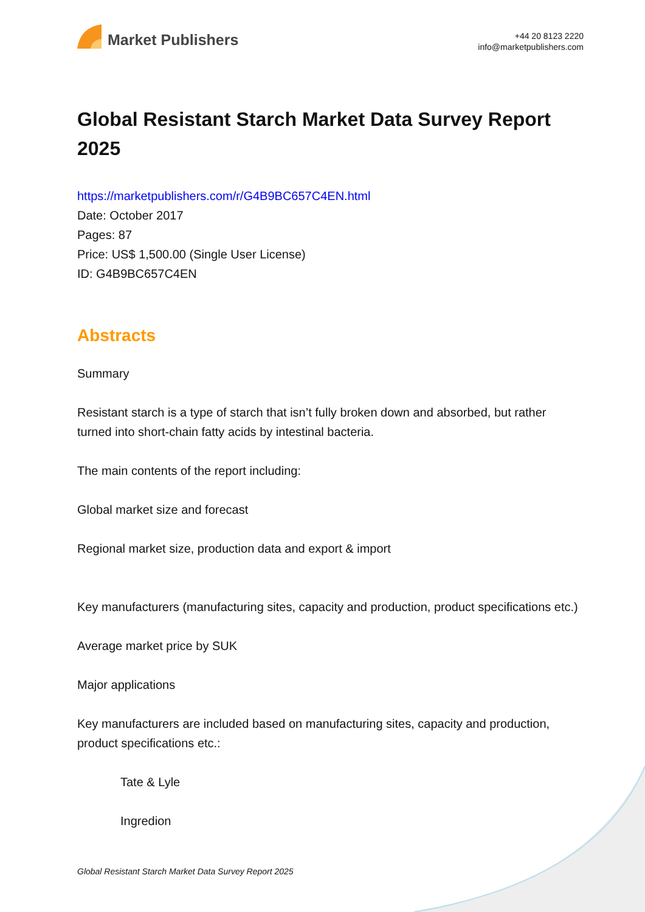Market Publishers
+44 20 8123 2220
info@marketpublishers.com
Global Resistant Starch Market Data Survey Report 2025
https://marketpublishers.com/r/G4B9BC657C4EN.html
Date: October 2017
Pages: 87
Price: US$ 1,500.00 (Single User License)
ID: G4B9BC657C4EN
Abstracts
Summary
Resistant starch is a type of starch that isn’t fully broken down and absorbed, but rather turned into short-chain fatty acids by intestinal bacteria.
The main contents of the report including:
Global market size and forecast
Regional market size, production data and export & import
Key manufacturers (manufacturing sites, capacity and production, product specifications etc.)
Average market price by SUK
Major applications
Key manufacturers are included based on manufacturing sites, capacity and production, product specifications etc.:
Tate & Lyle
Ingredion
Global Resistant Starch Market Data Survey Report 2025